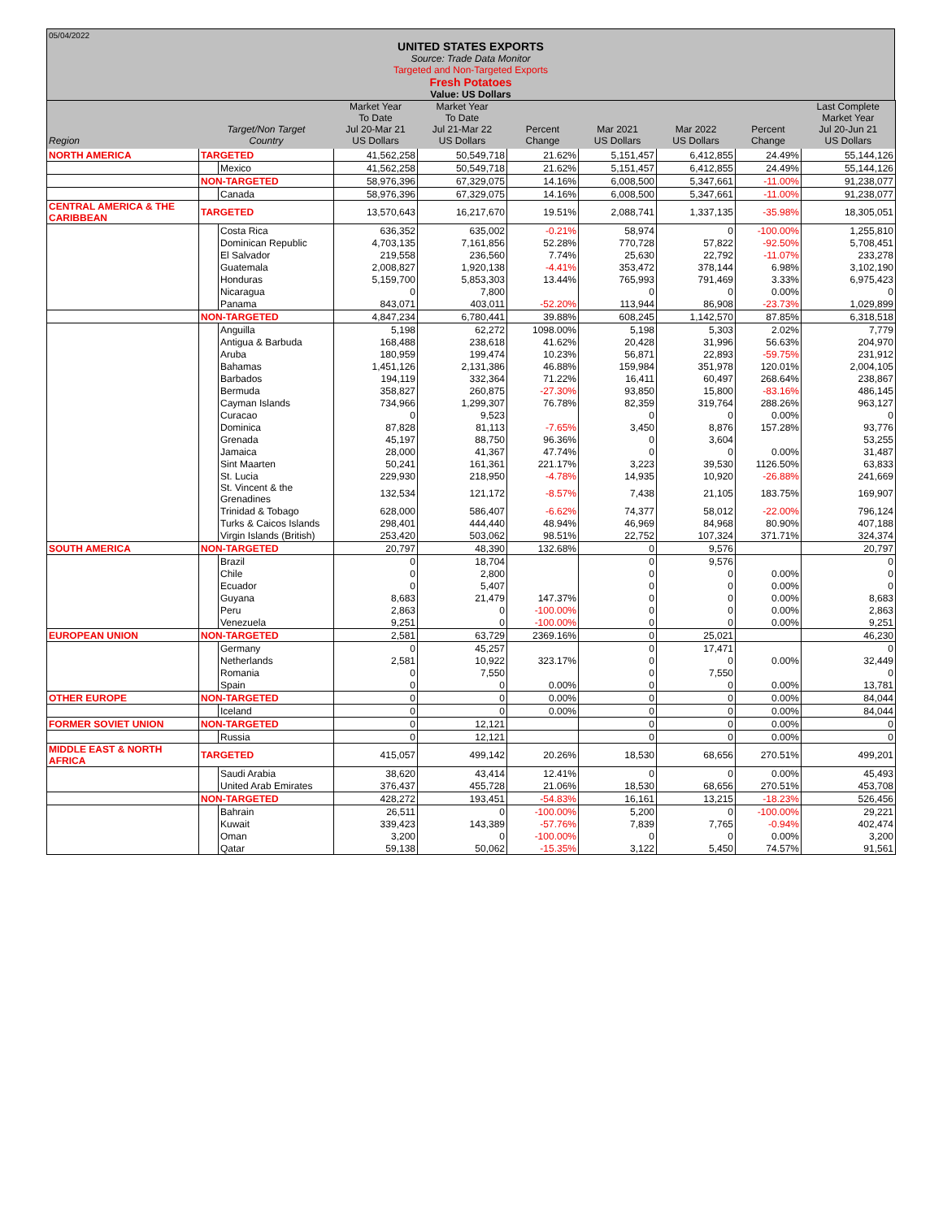05/04/2022
UNITED STATES EXPORTS
Source: Trade Data Monitor
Targeted and Non-Targeted Exports
Fresh Potatoes
Value: US Dollars
| Region | Target/Non Target Country | | Market Year To Date Jul 20-Mar 21 US Dollars | Market Year To Date Jul 21-Mar 22 US Dollars | Percent Change | Mar 2021 US Dollars | Mar 2022 US Dollars | Percent Change | Last Complete Market Year Jul 20-Jun 21 US Dollars |
| --- | --- | --- | --- | --- | --- | --- | --- | --- | --- |
| NORTH AMERICA | TARGETED | | 41,562,258 | 50,549,718 | 21.62% | 5,151,457 | 6,412,855 | 24.49% | 55,144,126 |
| | | Mexico | 41,562,258 | 50,549,718 | 21.62% | 5,151,457 | 6,412,855 | 24.49% | 55,144,126 |
| | NON-TARGETED | | 58,976,396 | 67,329,075 | 14.16% | 6,008,500 | 5,347,661 | -11.00% | 91,238,077 |
| | | Canada | 58,976,396 | 67,329,075 | 14.16% | 6,008,500 | 5,347,661 | -11.00% | 91,238,077 |
| CENTRAL AMERICA & THE CARIBBEAN | TARGETED | | 13,570,643 | 16,217,670 | 19.51% | 2,088,741 | 1,337,135 | -35.98% | 18,305,051 |
| | | Costa Rica | 636,352 | 635,002 | -0.21% | 58,974 | 0 | -100.00% | 1,255,810 |
| | | Dominican Republic | 4,703,135 | 7,161,856 | 52.28% | 770,728 | 57,822 | -92.50% | 5,708,451 |
| | | El Salvador | 219,558 | 236,560 | 7.74% | 25,630 | 22,792 | -11.07% | 233,278 |
| | | Guatemala | 2,008,827 | 1,920,138 | -4.41% | 353,472 | 378,144 | 6.98% | 3,102,190 |
| | | Honduras | 5,159,700 | 5,853,303 | 13.44% | 765,993 | 791,469 | 3.33% | 6,975,423 |
| | | Nicaragua | 0 | 7,800 | | 0 | 0 | 0.00% | 0 |
| | | Panama | 843,071 | 403,011 | -52.20% | 113,944 | 86,908 | -23.73% | 1,029,899 |
| | NON-TARGETED | | 4,847,234 | 6,780,441 | 39.88% | 608,245 | 1,142,570 | 87.85% | 6,318,518 |
| | | Anguilla | 5,198 | 62,272 | 1098.00% | 5,198 | 5,303 | 2.02% | 7,779 |
| | | Antigua & Barbuda | 168,488 | 238,618 | 41.62% | 20,428 | 31,996 | 56.63% | 204,970 |
| | | Aruba | 180,959 | 199,474 | 10.23% | 56,871 | 22,893 | -59.75% | 231,912 |
| | | Bahamas | 1,451,126 | 2,131,386 | 46.88% | 159,984 | 351,978 | 120.01% | 2,004,105 |
| | | Barbados | 194,119 | 332,364 | 71.22% | 16,411 | 60,497 | 268.64% | 238,867 |
| | | Bermuda | 358,827 | 260,875 | -27.30% | 93,850 | 15,800 | -83.16% | 486,145 |
| | | Cayman Islands | 734,966 | 1,299,307 | 76.78% | 82,359 | 319,764 | 288.26% | 963,127 |
| | | Curacao | 0 | 9,523 | | 0 | 0 | 0.00% | 0 |
| | | Dominica | 87,828 | 81,113 | -7.65% | 3,450 | 8,876 | 157.28% | 93,776 |
| | | Grenada | 45,197 | 88,750 | 96.36% | 0 | 3,604 | | 53,255 |
| | | Jamaica | 28,000 | 41,367 | 47.74% | 0 | 0 | 0.00% | 31,487 |
| | | Sint Maarten | 50,241 | 161,361 | 221.17% | 3,223 | 39,530 | 1126.50% | 63,833 |
| | | St. Lucia | 229,930 | 218,950 | -4.78% | 14,935 | 10,920 | -26.88% | 241,669 |
| | | St. Vincent & the Grenadines | 132,534 | 121,172 | -8.57% | 7,438 | 21,105 | 183.75% | 169,907 |
| | | Trinidad & Tobago | 628,000 | 586,407 | -6.62% | 74,377 | 58,012 | -22.00% | 796,124 |
| | | Turks & Caicos Islands | 298,401 | 444,440 | 48.94% | 46,969 | 84,968 | 80.90% | 407,188 |
| | | Virgin Islands (British) | 253,420 | 503,062 | 98.51% | 22,752 | 107,324 | 371.71% | 324,374 |
| SOUTH AMERICA | NON-TARGETED | | 20,797 | 48,390 | 132.68% | 0 | 9,576 | | 20,797 |
| | | Brazil | 0 | 18,704 | | 0 | 9,576 | | 0 |
| | | Chile | 0 | 2,800 | | 0 | 0 | 0.00% | 0 |
| | | Ecuador | 0 | 5,407 | | 0 | 0 | 0.00% | 0 |
| | | Guyana | 8,683 | 21,479 | 147.37% | 0 | 0 | 0.00% | 8,683 |
| | | Peru | 2,863 | 0 | -100.00% | 0 | 0 | 0.00% | 2,863 |
| | | Venezuela | 9,251 | 0 | -100.00% | 0 | 0 | 0.00% | 9,251 |
| EUROPEAN UNION | NON-TARGETED | | 2,581 | 63,729 | 2369.16% | 0 | 25,021 | | 46,230 |
| | | Germany | 0 | 45,257 | | 0 | 17,471 | | 0 |
| | | Netherlands | 2,581 | 10,922 | 323.17% | 0 | 0 | 0.00% | 32,449 |
| | | Romania | 0 | 7,550 | | 0 | 7,550 | | 0 |
| | | Spain | 0 | 0 | 0.00% | 0 | 0 | 0.00% | 13,781 |
| OTHER EUROPE | NON-TARGETED | | 0 | 0 | 0.00% | 0 | 0 | 0.00% | 84,044 |
| | | Iceland | 0 | 0 | 0.00% | 0 | 0 | 0.00% | 84,044 |
| FORMER SOVIET UNION | NON-TARGETED | | 0 | 12,121 | | 0 | 0 | 0.00% | 0 |
| | | Russia | 0 | 12,121 | | 0 | 0 | 0.00% | 0 |
| MIDDLE EAST & NORTH AFRICA | TARGETED | | 415,057 | 499,142 | 20.26% | 18,530 | 68,656 | 270.51% | 499,201 |
| | | Saudi Arabia | 38,620 | 43,414 | 12.41% | 0 | 0 | 0.00% | 45,493 |
| | | United Arab Emirates | 376,437 | 455,728 | 21.06% | 18,530 | 68,656 | 270.51% | 453,708 |
| | NON-TARGETED | | 428,272 | 193,451 | -54.83% | 16,161 | 13,215 | -18.23% | 526,456 |
| | | Bahrain | 26,511 | 0 | -100.00% | 5,200 | 0 | -100.00% | 29,221 |
| | | Kuwait | 339,423 | 143,389 | -57.76% | 7,839 | 7,765 | -0.94% | 402,474 |
| | | Oman | 3,200 | 0 | -100.00% | 0 | 0 | 0.00% | 3,200 |
| | | Qatar | 59,138 | 50,062 | -15.35% | 3,122 | 5,450 | 74.57% | 91,561 |